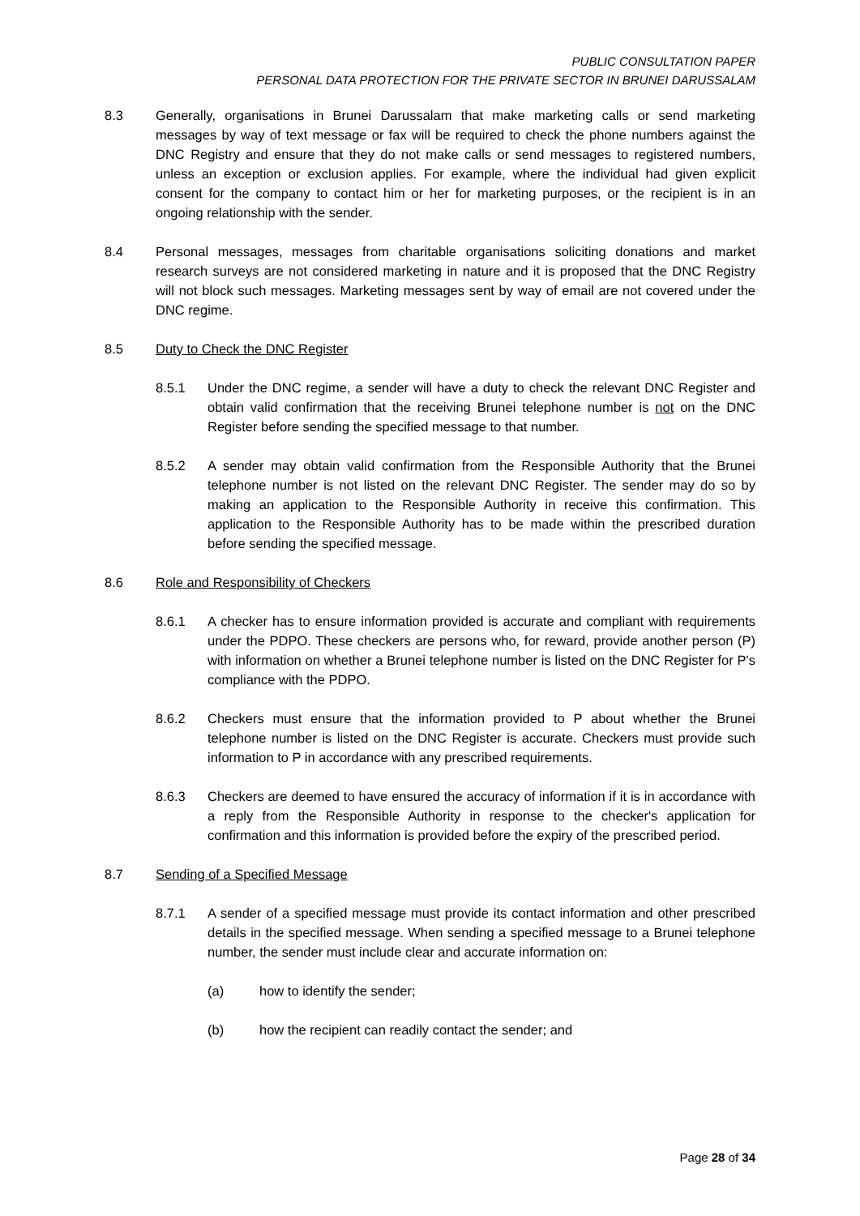PUBLIC CONSULTATION PAPER
PERSONAL DATA PROTECTION FOR THE PRIVATE SECTOR IN BRUNEI DARUSSALAM
8.3 Generally, organisations in Brunei Darussalam that make marketing calls or send marketing messages by way of text message or fax will be required to check the phone numbers against the DNC Registry and ensure that they do not make calls or send messages to registered numbers, unless an exception or exclusion applies. For example, where the individual had given explicit consent for the company to contact him or her for marketing purposes, or the recipient is in an ongoing relationship with the sender.
8.4 Personal messages, messages from charitable organisations soliciting donations and market research surveys are not considered marketing in nature and it is proposed that the DNC Registry will not block such messages. Marketing messages sent by way of email are not covered under the DNC regime.
8.5 Duty to Check the DNC Register
8.5.1 Under the DNC regime, a sender will have a duty to check the relevant DNC Register and obtain valid confirmation that the receiving Brunei telephone number is not on the DNC Register before sending the specified message to that number.
8.5.2 A sender may obtain valid confirmation from the Responsible Authority that the Brunei telephone number is not listed on the relevant DNC Register. The sender may do so by making an application to the Responsible Authority in receive this confirmation. This application to the Responsible Authority has to be made within the prescribed duration before sending the specified message.
8.6 Role and Responsibility of Checkers
8.6.1 A checker has to ensure information provided is accurate and compliant with requirements under the PDPO. These checkers are persons who, for reward, provide another person (P) with information on whether a Brunei telephone number is listed on the DNC Register for P's compliance with the PDPO.
8.6.2 Checkers must ensure that the information provided to P about whether the Brunei telephone number is listed on the DNC Register is accurate. Checkers must provide such information to P in accordance with any prescribed requirements.
8.6.3 Checkers are deemed to have ensured the accuracy of information if it is in accordance with a reply from the Responsible Authority in response to the checker's application for confirmation and this information is provided before the expiry of the prescribed period.
8.7 Sending of a Specified Message
8.7.1 A sender of a specified message must provide its contact information and other prescribed details in the specified message. When sending a specified message to a Brunei telephone number, the sender must include clear and accurate information on:
(a) how to identify the sender;
(b) how the recipient can readily contact the sender; and
Page 28 of 34